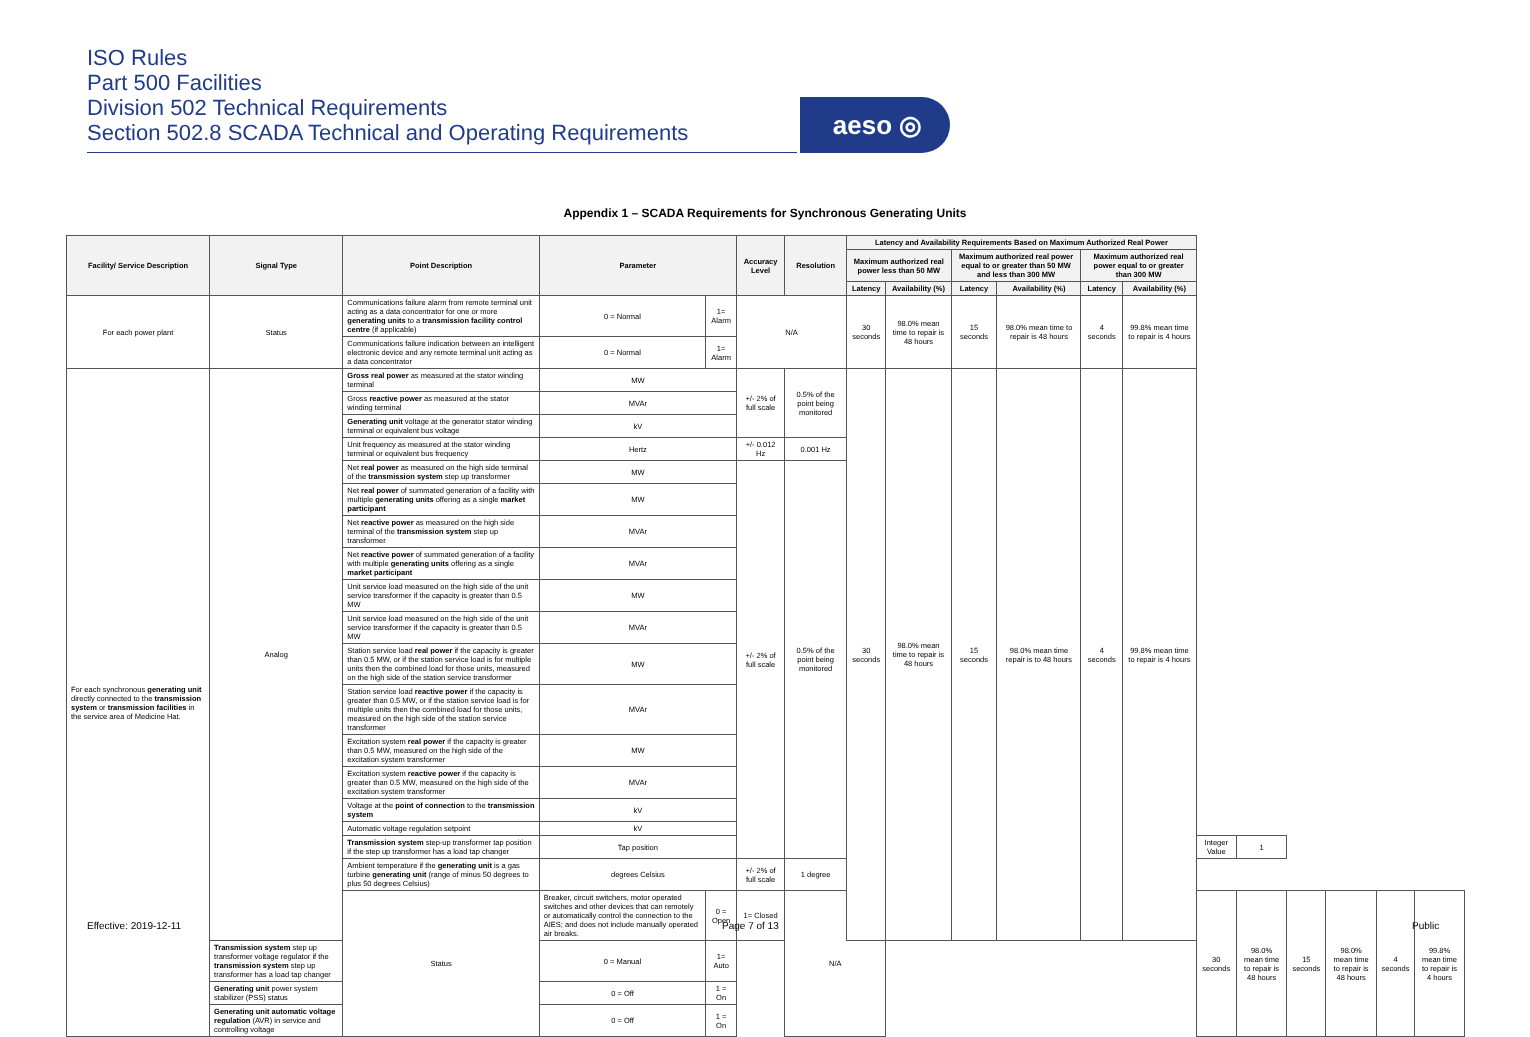ISO Rules
Part 500 Facilities
Division 502 Technical Requirements
Section 502.8 SCADA Technical and Operating Requirements
aeso ◎
Appendix 1 – SCADA Requirements for Synchronous Generating Units
| Facility/ Service Description | Signal Type | Point Description | Parameter | | Accuracy Level | Resolution | Latency and Availability Requirements Based on Maximum Authorized Real Power | | | | | | | | | | | |
| --- | --- | --- | --- | --- | --- | --- | --- | --- | --- | --- | --- | --- | --- | --- | --- | --- | --- | --- |
| | | | | | | | Maximum authorized real power less than 50 MW | | Maximum authorized real power equal to or greater than 50 MW and less than 300 MW | | Maximum authorized real power equal to or greater than 300 MW | | | | | | | |
| | | | | | | | Latency | Availability (%) | Latency | Availability (%) | Latency | Availability (%) | | | | | | |
| For each power plant | Status | Communications failure alarm from remote terminal unit acting as a data concentrator for one or more generating units to a transmission facility control centre (if applicable) | 0 = Normal | 1= Alarm | N/A | | 30 seconds | 98.0% mean time to repair is 48 hours | 15 seconds | 98.0% mean time to repair is 48 hours | 4 seconds | 99.8% mean time to repair is 4 hours | | | | | | |
| | | Communications failure indication between an intelligent electronic device and any remote terminal unit acting as a data concentrator | 0 = Normal | 1= Alarm | | | | | | | | | | | | | | |
| For each synchronous generating unit directly connected to the transmission system or transmission facilities in the service area of Medicine Hat. | Analog | Gross real power as measured at the stator winding terminal | MW | | +/- 2% of full scale | 0.5% of the point being monitored | 30 seconds | 98.0% mean time to repair is 48 hours | 15 seconds | 98.0% mean time repair is to 48 hours | 4 seconds | 99.8% mean time to repair is 4 hours | | | | | | |
| | | Gross reactive power as measured at the stator winding terminal | MVAr | | | | | | | | | | | | | | | |
| | | Generating unit voltage at the generator stator winding terminal or equivalent bus voltage | kV | | | | | | | | | | | | | | | |
| | | Unit frequency as measured at the stator winding terminal or equivalent bus frequency | Hertz | | +/- 0.012 Hz | 0.001 Hz | | | | | | | | | | | | |
| | | Net real power as measured on the high side terminal of the transmission system step up transformer | MW | | +/- 2% of full scale | 0.5% of the point being monitored | | | | | | | | | | | | |
| | | Net real power of summated generation of a facility with multiple generating units offering as a single market participant | MW | | | | | | | | | | | | | | | |
| | | Net reactive power as measured on the high side terminal of the transmission system step up transformer | MVAr | | | | | | | | | | | | | | | |
| | | Net reactive power of summated generation of a facility with multiple generating units offering as a single market participant | MVAr | | | | | | | | | | | | | | | |
| | | Unit service load measured on the high side of the unit service transformer if the capacity is greater than 0.5 MW | MW | | | | | | | | | | | | | | | |
| | | Unit service load measured on the high side of the unit service transformer if the capacity is greater than 0.5 MW | MVAr | | | | | | | | | | | | | | | |
| | | Station service load real power if the capacity is greater than 0.5 MW, or if the station service load is for multiple units then the combined load for those units, measured on the high side of the station service transformer | MW | | | | | | | | | | | | | | | |
| | | Station service load reactive power if the capacity is greater than 0.5 MW, or if the station service load is for multiple units then the combined load for those units, measured on the high side of the station service transformer | MVAr | | | | | | | | | | | | | | | |
| | | Excitation system real power if the capacity is greater than 0.5 MW, measured on the high side of the excitation system transformer | MW | | | | | | | | | | | | | | | |
| | | Excitation system reactive power if the capacity is greater than 0.5 MW, measured on the high side of the excitation system transformer | MVAr | | | | | | | | | | | | | | | |
| | | Voltage at the point of connection to the transmission system | kV | | | | | | | | | | | | | | | |
| | | Automatic voltage regulation setpoint | kV | | | | | | | | | | | | | | | |
| | | Transmission system step-up transformer tap position if the step up transformer has a load tap changer | Tap position | | | | | | | | | | Integer Value | 1 | | | | |
| | | Ambient temperature if the generating unit is a gas turbine generating unit (range of minus 50 degrees to plus 50 degrees Celsius) | degrees Celsius | | +/- 2% of full scale | 1 degree | | | | | | | | | | | | |
| | | Status | Breaker, circuit switchers, motor operated switches and other devices that can remotely or automatically control the connection to the AIES; and does not include manually operated air breaks. | 0 = Open | 1= Closed | N/A | | | | | | | 30 seconds | 98.0% mean time to repair is 48 hours | 15 seconds | 98.0% mean time to repair is 48 hours | 4 seconds | 99.8% mean time to repair is 4 hours |
| | Transmission system step up transformer voltage regulator if the transmission system step up transformer has a load tap changer | | 0 = Manual | 1= Auto | | | | | | | | | | | | | | |
| | Generating unit power system stabilizer (PSS) status | | 0 = Off | 1 = On | | | | | | | | | | | | | | |
| | Generating unit automatic voltage regulation (AVR) in service and controlling voltage | | 0 = Off | 1 = On | | | | | | | | | | | | | | |
Effective: 2019-12-11 Page 7 of 13 Public